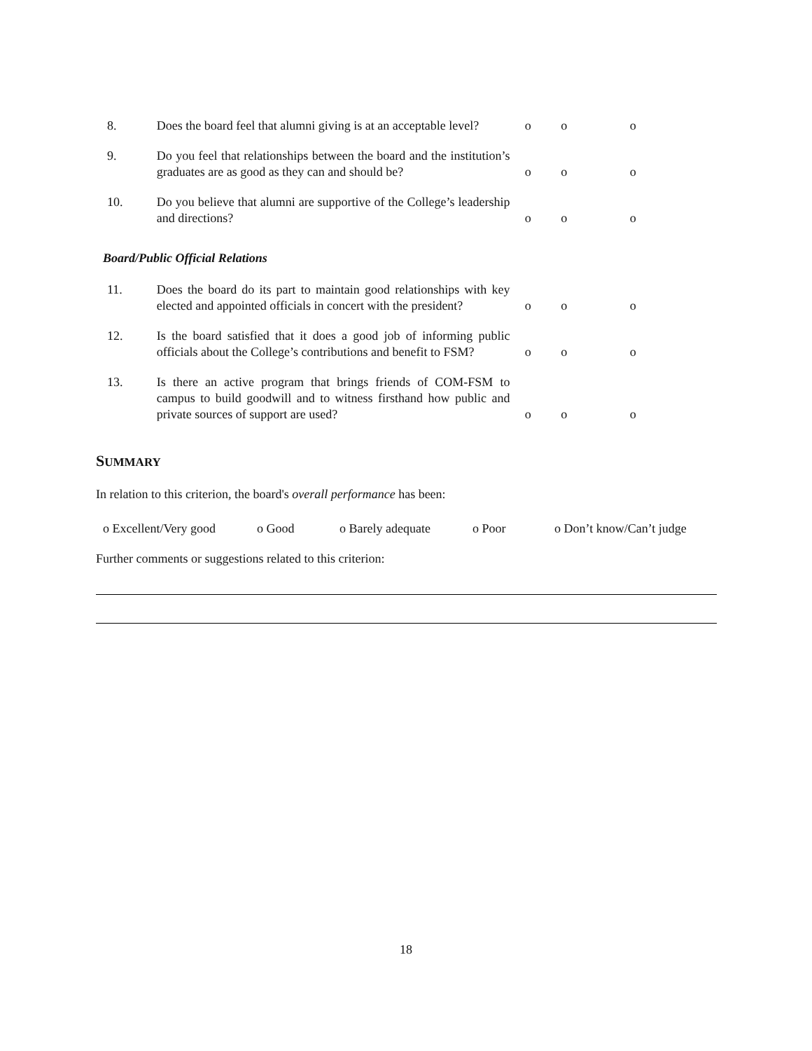| 8. | Does the board feel that alumni giving is at an acceptable level? | o | o | o |
| 9. | Do you feel that relationships between the board and the institution’s graduates are as good as they can and should be? | o | o | o |
| 10. | Do you believe that alumni are supportive of the College’s leadership and directions? | o | o | o |
| Board/Public Official Relations | | | | |
| 11. | Does the board do its part to maintain good relationships with key elected and appointed officials in concert with the president? | o | o | o |
| 12. | Is the board satisfied that it does a good job of informing public officials about the College’s contributions and benefit to FSM? | o | o | o |
| 13. | Is there an active program that brings friends of COM-FSM to campus to build goodwill and to witness firsthand how public and private sources of support are used? | o | o | o |
SUMMARY
In relation to this criterion, the board's overall performance has been:
o Excellent/Very good o Good o Barely adequate o Poor o Don’t know/Can’t judge
Further comments or suggestions related to this criterion:
18